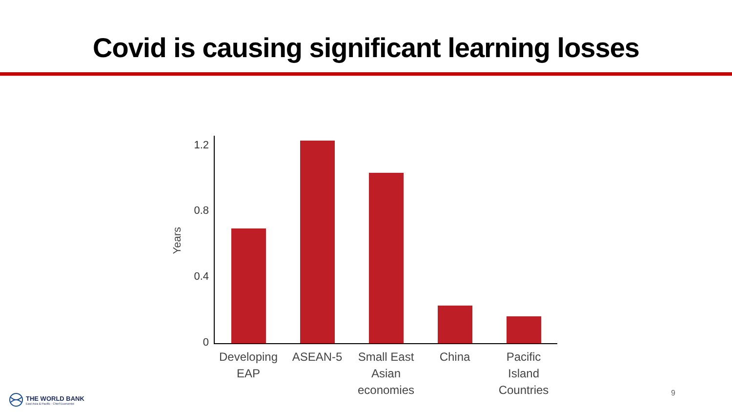Covid is causing significant learning losses
Years
1.2
0.8
0.4
0
Developing EAP
ASEAN-5
Small East Asian economies
China
Pacific Island Countries
THE WORLD BANK
East Asia & Pacific · Chief Economist
9